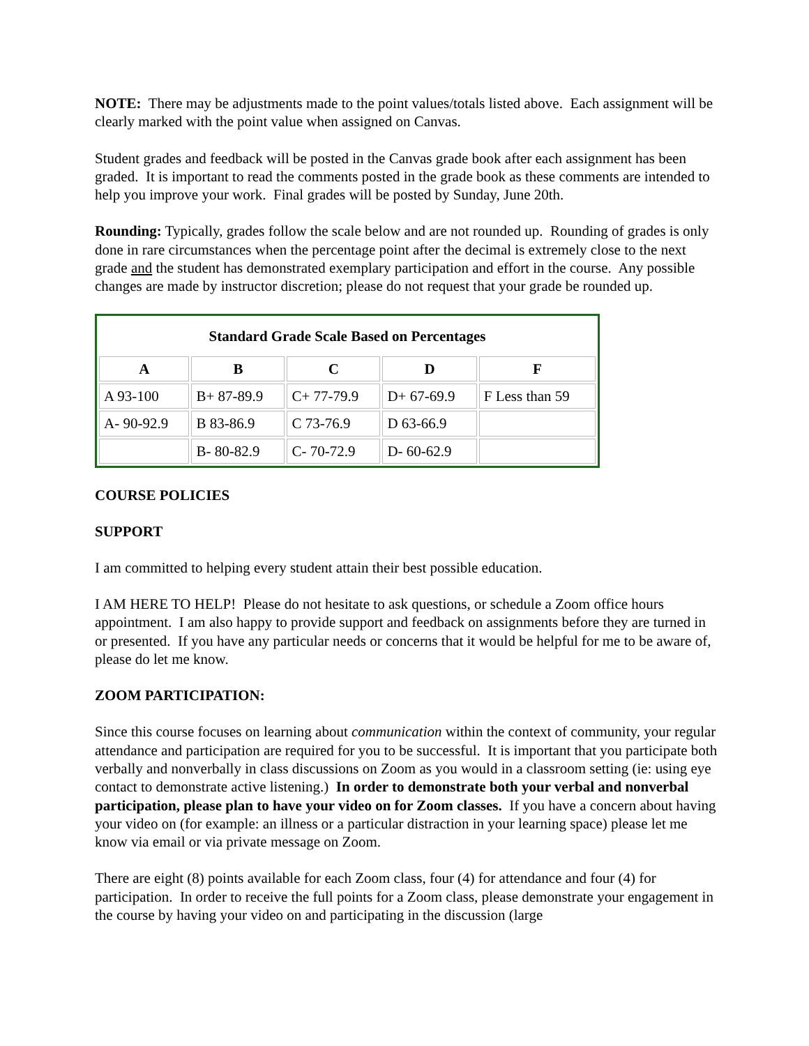NOTE: There may be adjustments made to the point values/totals listed above. Each assignment will be clearly marked with the point value when assigned on Canvas.
Student grades and feedback will be posted in the Canvas grade book after each assignment has been graded. It is important to read the comments posted in the grade book as these comments are intended to help you improve your work. Final grades will be posted by Sunday, June 20th.
Rounding: Typically, grades follow the scale below and are not rounded up. Rounding of grades is only done in rare circumstances when the percentage point after the decimal is extremely close to the next grade and the student has demonstrated exemplary participation and effort in the course. Any possible changes are made by instructor discretion; please do not request that your grade be rounded up.
| Standard Grade Scale Based on Percentages | | | | |
| A | B | C | D | F |
| A 93-100 | B+ 87-89.9 | C+ 77-79.9 | D+ 67-69.9 | F Less than 59 |
| A- 90-92.9 | B 83-86.9 | C 73-76.9 | D 63-66.9 | |
| | B- 80-82.9 | C- 70-72.9 | D- 60-62.9 | |
COURSE POLICIES
SUPPORT
I am committed to helping every student attain their best possible education.
I AM HERE TO HELP! Please do not hesitate to ask questions, or schedule a Zoom office hours appointment. I am also happy to provide support and feedback on assignments before they are turned in or presented. If you have any particular needs or concerns that it would be helpful for me to be aware of, please do let me know.
ZOOM PARTICIPATION:
Since this course focuses on learning about communication within the context of community, your regular attendance and participation are required for you to be successful. It is important that you participate both verbally and nonverbally in class discussions on Zoom as you would in a classroom setting (ie: using eye contact to demonstrate active listening.) In order to demonstrate both your verbal and nonverbal participation, please plan to have your video on for Zoom classes. If you have a concern about having your video on (for example: an illness or a particular distraction in your learning space) please let me know via email or via private message on Zoom.
There are eight (8) points available for each Zoom class, four (4) for attendance and four (4) for participation. In order to receive the full points for a Zoom class, please demonstrate your engagement in the course by having your video on and participating in the discussion (large